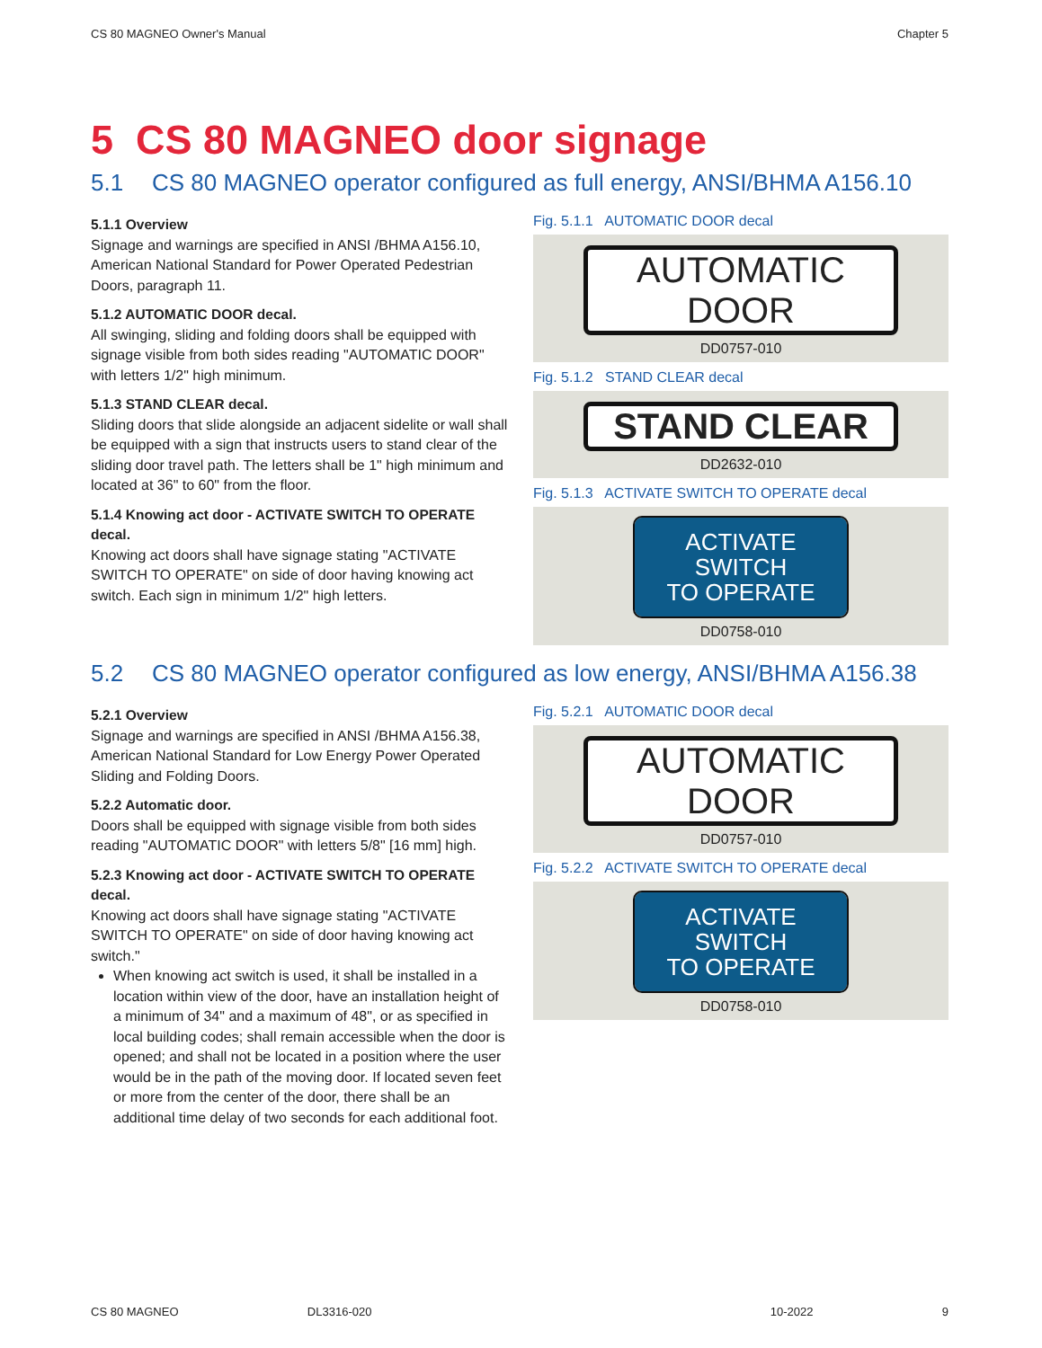CS 80 MAGNEO Owner's Manual Chapter 5
5 CS 80 MAGNEO door signage
5.1 CS 80 MAGNEO operator configured as full energy, ANSI/BHMA A156.10
5.1.1 Overview
Signage and warnings are specified in ANSI /BHMA A156.10, American National Standard for Power Operated Pedestrian Doors, paragraph 11.
5.1.2 AUTOMATIC DOOR decal.
All swinging, sliding and folding doors shall be equipped with signage visible from both sides reading "AUTOMATIC DOOR" with letters 1/2" high minimum.
5.1.3 STAND CLEAR decal.
Sliding doors that slide alongside an adjacent sidelite or wall shall be equipped with a sign that instructs users to stand clear of the sliding door travel path. The letters shall be 1" high minimum and located at 36" to 60" from the floor.
5.1.4 Knowing act door - ACTIVATE SWITCH TO OPERATE decal.
Knowing act doors shall have signage stating "ACTIVATE SWITCH TO OPERATE" on side of door having knowing act switch. Each sign in minimum 1/2" high letters.
Fig. 5.1.1 AUTOMATIC DOOR decal
AUTOMATIC DOOR
DD0757-010
Fig. 5.1.2 STAND CLEAR decal
STAND CLEAR
DD2632-010
Fig. 5.1.3 ACTIVATE SWITCH TO OPERATE decal
ACTIVATE SWITCH
TO OPERATE
DD0758-010
5.2 CS 80 MAGNEO operator configured as low energy, ANSI/BHMA A156.38
5.2.1 Overview
Signage and warnings are specified in ANSI /BHMA A156.38, American National Standard for Low Energy Power Operated Sliding and Folding Doors.
5.2.2 Automatic door.
Doors shall be equipped with signage visible from both sides reading "AUTOMATIC DOOR" with letters 5/8" [16 mm] high.
5.2.3 Knowing act door - ACTIVATE SWITCH TO OPERATE decal.
Knowing act doors shall have signage stating "ACTIVATE SWITCH TO OPERATE" on side of door having knowing act switch."
When knowing act switch is used, it shall be installed in a location within view of the door, have an installation height of a minimum of 34" and a maximum of 48", or as specified in local building codes; shall remain accessible when the door is opened; and shall not be located in a position where the user would be in the path of the moving door. If located seven feet or more from the center of the door, there shall be an additional time delay of two seconds for each additional foot.
Fig. 5.2.1 AUTOMATIC DOOR decal
AUTOMATIC DOOR
DD0757-010
Fig. 5.2.2 ACTIVATE SWITCH TO OPERATE decal
ACTIVATE SWITCH
TO OPERATE
DD0758-010
CS 80 MAGNEO DL3316-020 10-2022 9